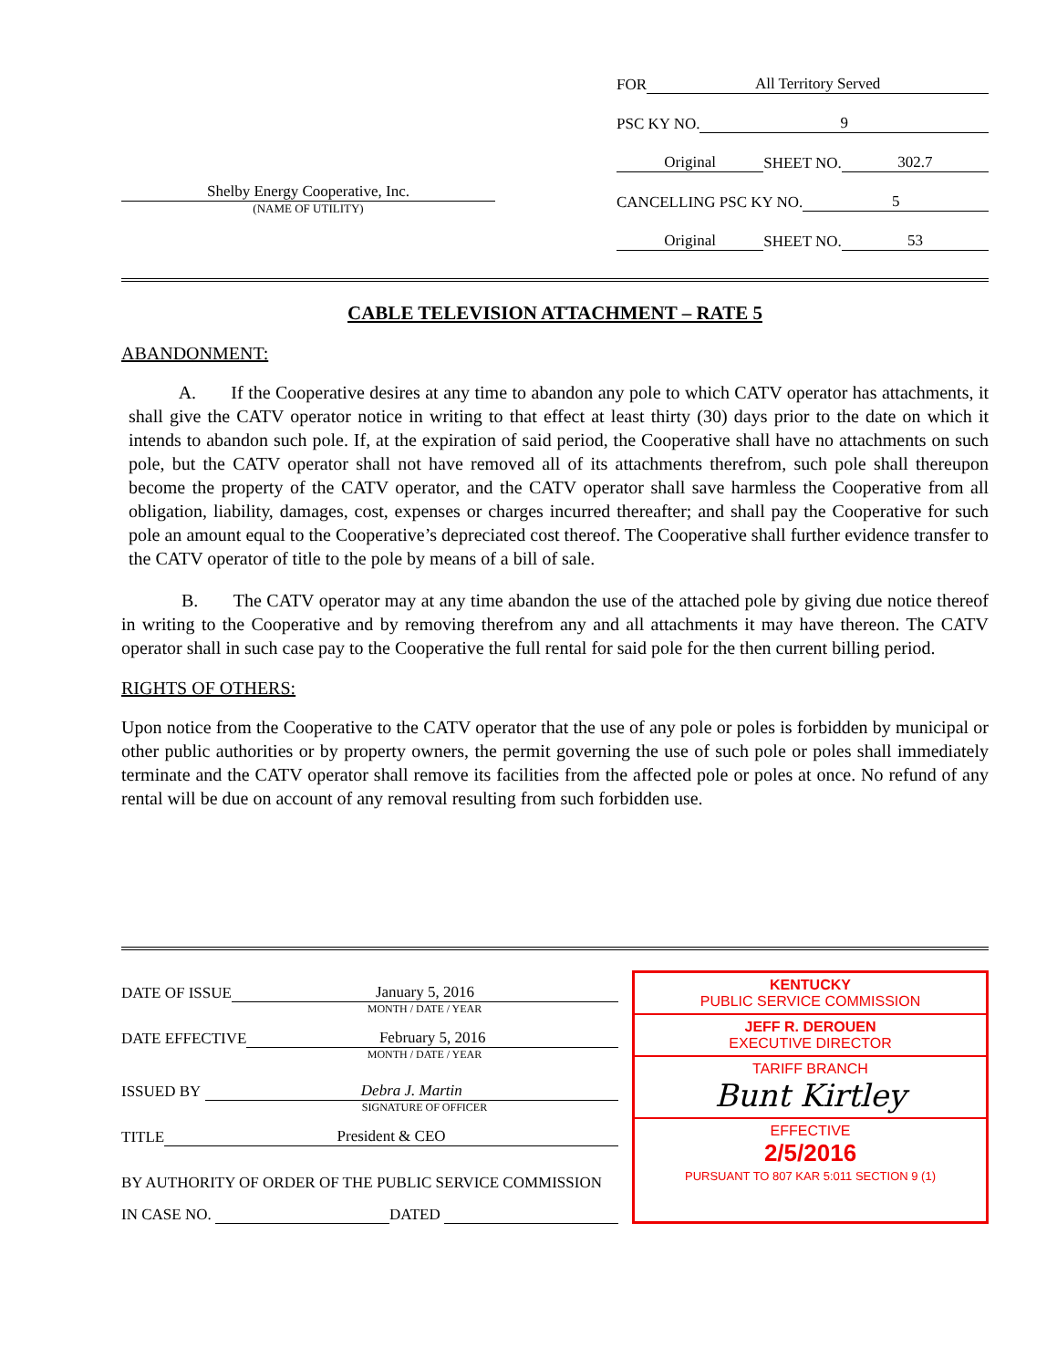Shelby Energy Cooperative, Inc.
(NAME OF UTILITY)
FOR All Territory Served
PSC KY NO. 9
Original SHEET NO. 302.7
CANCELLING PSC KY NO. 5
Original SHEET NO. 53
CABLE TELEVISION ATTACHMENT – RATE 5
ABANDONMENT:
A. If the Cooperative desires at any time to abandon any pole to which CATV operator has attachments, it shall give the CATV operator notice in writing to that effect at least thirty (30) days prior to the date on which it intends to abandon such pole. If, at the expiration of said period, the Cooperative shall have no attachments on such pole, but the CATV operator shall not have removed all of its attachments therefrom, such pole shall thereupon become the property of the CATV operator, and the CATV operator shall save harmless the Cooperative from all obligation, liability, damages, cost, expenses or charges incurred thereafter; and shall pay the Cooperative for such pole an amount equal to the Cooperative’s depreciated cost thereof. The Cooperative shall further evidence transfer to the CATV operator of title to the pole by means of a bill of sale.
B. The CATV operator may at any time abandon the use of the attached pole by giving due notice thereof in writing to the Cooperative and by removing therefrom any and all attachments it may have thereon. The CATV operator shall in such case pay to the Cooperative the full rental for said pole for the then current billing period.
RIGHTS OF OTHERS:
Upon notice from the Cooperative to the CATV operator that the use of any pole or poles is forbidden by municipal or other public authorities or by property owners, the permit governing the use of such pole or poles shall immediately terminate and the CATV operator shall remove its facilities from the affected pole or poles at once. No refund of any rental will be due on account of any removal resulting from such forbidden use.
DATE OF ISSUE January 5, 2016
MONTH / DATE / YEAR
DATE EFFECTIVE February 5, 2016
MONTH / DATE / YEAR
ISSUED BY Debra J. Martin
SIGNATURE OF OFFICER
TITLE President & CEO
BY AUTHORITY OF ORDER OF THE PUBLIC SERVICE COMMISSION
IN CASE NO. DATED
KENTUCKY
PUBLIC SERVICE COMMISSION
JEFF R. DEROUEN
EXECUTIVE DIRECTOR
TARIFF BRANCH
Bunt Kirtley
EFFECTIVE
2/5/2016
PURSUANT TO 807 KAR 5:011 SECTION 9 (1)